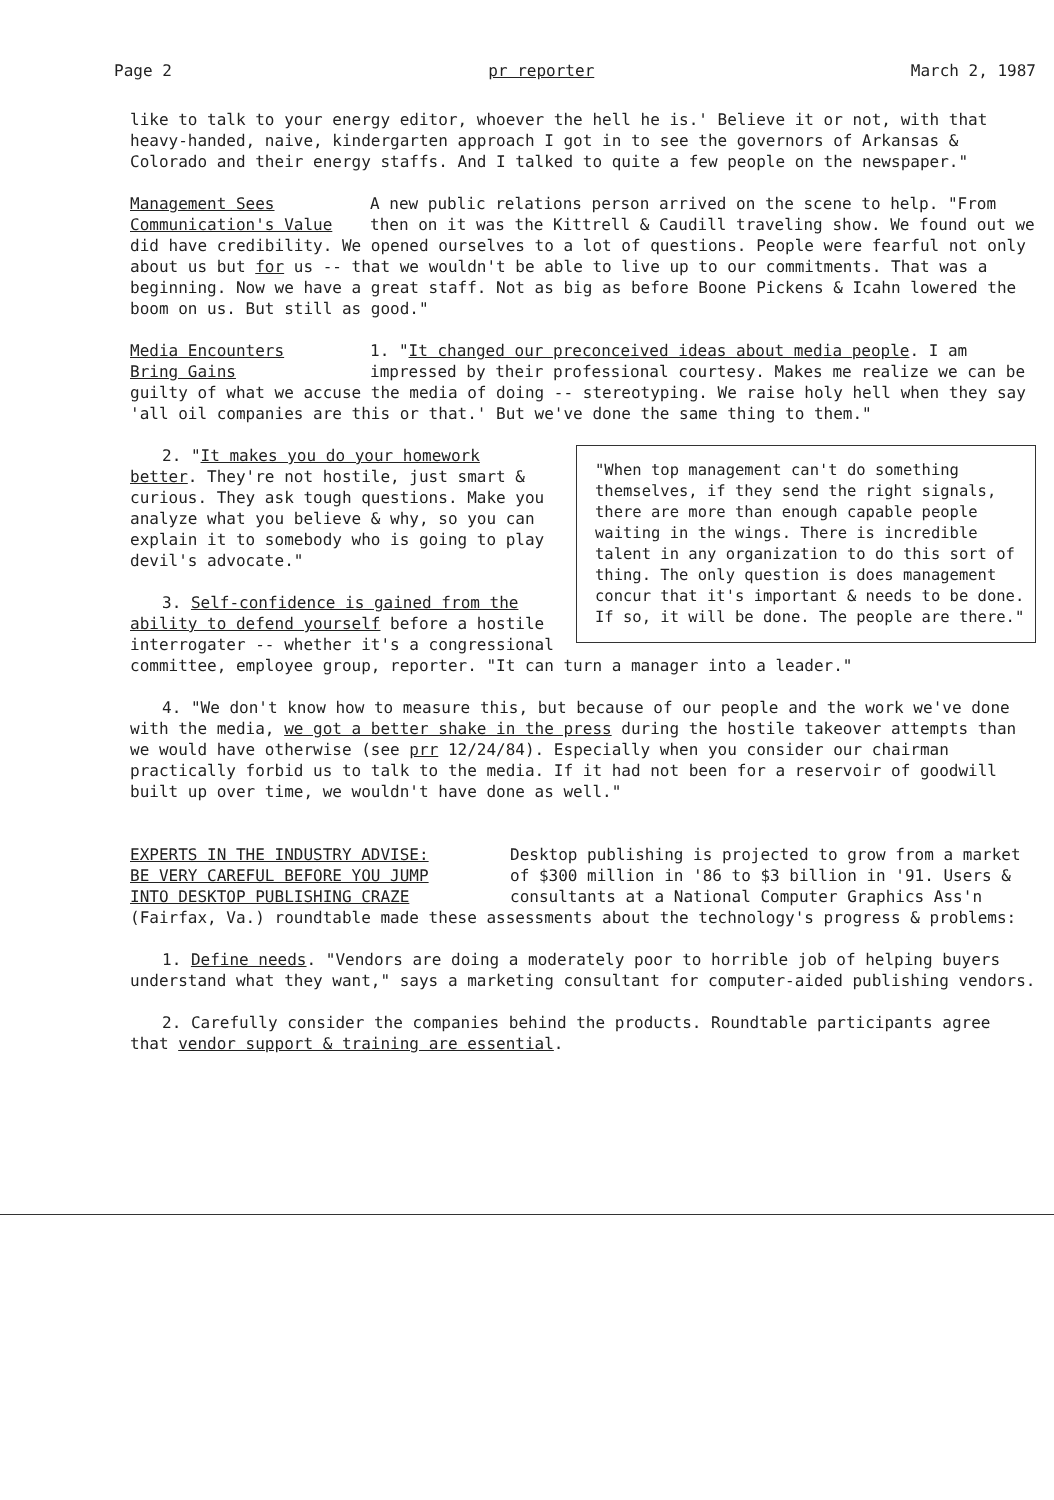Page 2 pr reporter March 2, 1987
like to talk to your energy editor, whoever the hell he is.' Believe it or not, with that heavy-handed, naive, kindergarten approach I got in to see the governors of Arkansas & Colorado and their energy staffs. And I talked to quite a few people on the newspaper."
Management Sees
Communication's Value A new public relations person arrived on the scene to help. "From then on it was the Kittrell & Caudill traveling show. We found out we did have credibility. We opened ourselves to a lot of questions. People were fearful not only about us but for us -- that we wouldn't be able to live up to our commitments. That was a beginning. Now we have a great staff. Not as big as before Boone Pickens & Icahn lowered the boom on us. But still as good."
Media Encounters
Bring Gains 1. "It changed our preconceived ideas about media people. I am impressed by their professional courtesy. Makes me realize we can be guilty of what we accuse the media of doing -- stereotyping. We raise holy hell when they say 'all oil companies are this or that.' But we've done the same thing to them."
"When top management can't do something themselves, if they send the right signals, there are more than enough capable people waiting in the wings. There is incredible talent in any organization to do this sort of thing. The only question is does management concur that it's important & needs to be done. If so, it will be done. The people are there."
2. "It makes you do your homework better. They're not hostile, just smart & curious. They ask tough questions. Make you analyze what you believe & why, so you can explain it to somebody who is going to play devil's advocate."
3. Self-confidence is gained from the ability to defend yourself before a hostile interrogater -- whether it's a congressional committee, employee group, reporter. "It can turn a manager into a leader."
4. "We don't know how to measure this, but because of our people and the work we've done with the media, we got a better shake in the press during the hostile takeover attempts than we would have otherwise (see prr 12/24/84). Especially when you consider our chairman practically forbid us to talk to the media. If it had not been for a reservoir of goodwill built up over time, we wouldn't have done as well."
EXPERTS IN THE INDUSTRY ADVISE:
BE VERY CAREFUL BEFORE YOU JUMP
INTO DESKTOP PUBLISHING CRAZE Desktop publishing is projected to grow from a market of $300 million in '86 to $3 billion in '91. Users & consultants at a National Computer Graphics Ass'n (Fairfax, Va.) roundtable made these assessments about the technology's progress & problems:
1. Define needs. "Vendors are doing a moderately poor to horrible job of helping buyers understand what they want," says a marketing consultant for computer-aided publishing vendors.
2. Carefully consider the companies behind the products. Roundtable participants agree that vendor support & training are essential.